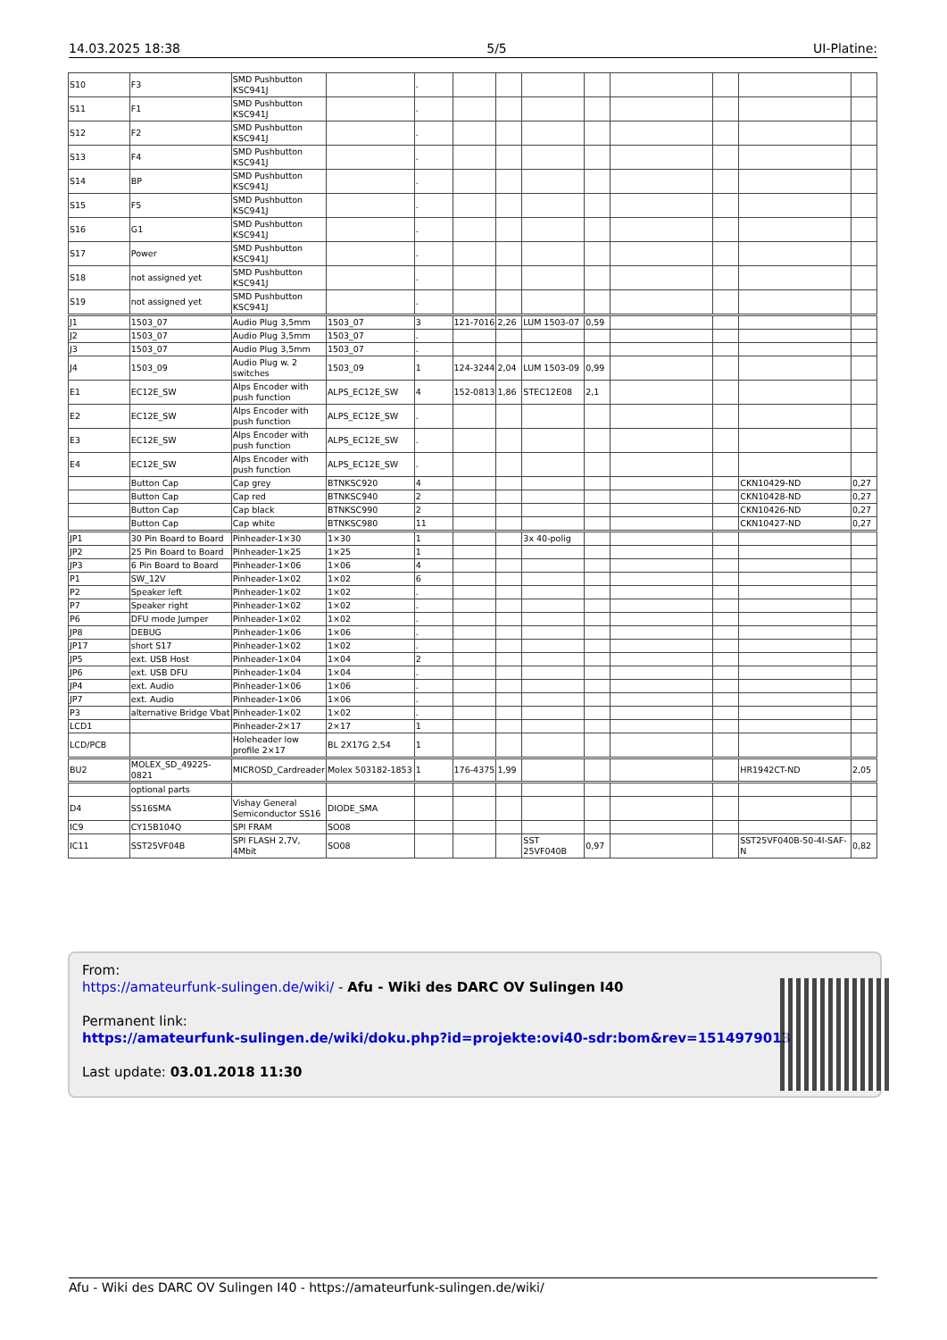14.03.2025 18:38 5/5 UI-Platine:
| S10 | F3 | SMD Pushbutton KSC941J | | . | | | | | | | | |
| S11 | F1 | SMD Pushbutton KSC941J | | . | | | | | | | | |
| S12 | F2 | SMD Pushbutton KSC941J | | . | | | | | | | | |
| S13 | F4 | SMD Pushbutton KSC941J | | . | | | | | | | | |
| S14 | BP | SMD Pushbutton KSC941J | | . | | | | | | | | |
| S15 | F5 | SMD Pushbutton KSC941J | | . | | | | | | | | |
| S16 | G1 | SMD Pushbutton KSC941J | | . | | | | | | | | |
| S17 | Power | SMD Pushbutton KSC941J | | . | | | | | | | | |
| S18 | not assigned yet | SMD Pushbutton KSC941J | | . | | | | | | | | |
| S19 | not assigned yet | SMD Pushbutton KSC941J | | . | | | | | | | | |
| J1 | 1503_07 | Audio Plug 3,5mm | 1503_07 | 3 | 121-7016 | 2,26 | LUM 1503-07 | 0,59 | | | | |
| J2 | 1503_07 | Audio Plug 3,5mm | 1503_07 | . | | | | | | | | |
| J3 | 1503_07 | Audio Plug 3,5mm | 1503_07 | . | | | | | | | | |
| J4 | 1503_09 | Audio Plug w. 2 switches | 1503_09 | 1 | 124-3244 | 2,04 | LUM 1503-09 | 0,99 | | | | |
| E1 | EC12E_SW | Alps Encoder with push function | ALPS_EC12E_SW | 4 | 152-0813 | 1,86 | STEC12E08 | 2,1 | | | | |
| E2 | EC12E_SW | Alps Encoder with push function | ALPS_EC12E_SW | . | | | | | | | | |
| E3 | EC12E_SW | Alps Encoder with push function | ALPS_EC12E_SW | . | | | | | | | | |
| E4 | EC12E_SW | Alps Encoder with push function | ALPS_EC12E_SW | . | | | | | | | | |
| | Button Cap | Cap grey | BTNKSC920 | 4 | | | | | | | CKN10429-ND | 0,27 |
| | Button Cap | Cap red | BTNKSC940 | 2 | | | | | | | CKN10428-ND | 0,27 |
| | Button Cap | Cap black | BTNKSC990 | 2 | | | | | | | CKN10426-ND | 0,27 |
| | Button Cap | Cap white | BTNKSC980 | 11 | | | | | | | CKN10427-ND | 0,27 |
| JP1 | 30 Pin Board to Board | Pinheader-1×30 | 1×30 | 1 | | | 3x 40-polig | | | | | |
| JP2 | 25 Pin Board to Board | Pinheader-1×25 | 1×25 | 1 | | | | | | | | |
| JP3 | 6 Pin Board to Board | Pinheader-1×06 | 1×06 | 4 | | | | | | | | |
| P1 | SW_12V | Pinheader-1×02 | 1×02 | 6 | | | | | | | | |
| P2 | Speaker left | Pinheader-1×02 | 1×02 | . | | | | | | | | |
| P7 | Speaker right | Pinheader-1×02 | 1×02 | . | | | | | | | | |
| P6 | DFU mode Jumper | Pinheader-1×02 | 1×02 | . | | | | | | | | |
| JP8 | DEBUG | Pinheader-1×06 | 1×06 | . | | | | | | | | |
| JP17 | short S17 | Pinheader-1×02 | 1×02 | . | | | | | | | | |
| JP5 | ext. USB Host | Pinheader-1×04 | 1×04 | 2 | | | | | | | | |
| JP6 | ext. USB DFU | Pinheader-1×04 | 1×04 | . | | | | | | | | |
| JP4 | ext. Audio | Pinheader-1×06 | 1×06 | . | | | | | | | | |
| JP7 | ext. Audio | Pinheader-1×06 | 1×06 | . | | | | | | | | |
| P3 | alternative Bridge Vbat | Pinheader-1×02 | 1×02 | . | | | | | | | | |
| LCD1 | | Pinheader-2×17 | 2×17 | 1 | | | | | | | | |
| LCD/PCB | | Holeheader low profile 2×17 | BL 2X17G 2,54 | 1 | | | | | | | | |
| BU2 | MOLEX_SD_49225-0821 | MICROSD_Cardreader | Molex 503182-1853 | 1 | 176-4375 | 1,99 | | | | | HR1942CT-ND | 2,05 |
| | optional parts | | | | | | | | | | | |
| D4 | SS16SMA | Vishay General Semiconductor SS16 | DIODE_SMA | | | | | | | | | |
| IC9 | CY15B104Q | SPI FRAM | SO08 | | | | | | | | | |
| IC11 | SST25VF04B | SPI FLASH 2,7V, 4Mbit | SO08 | | | | SST 25VF040B | 0,97 | | | SST25VF040B-50-4I-SAF-N | 0,82 |
From:
https://amateurfunk-sulingen.de/wiki/ - Afu - Wiki des DARC OV Sulingen I40
Permanent link:
https://amateurfunk-sulingen.de/wiki/doku.php?id=projekte:ovi40-sdr:bom&rev=1514979013
Last update: 03.01.2018 11:30
Afu - Wiki des DARC OV Sulingen I40 - https://amateurfunk-sulingen.de/wiki/